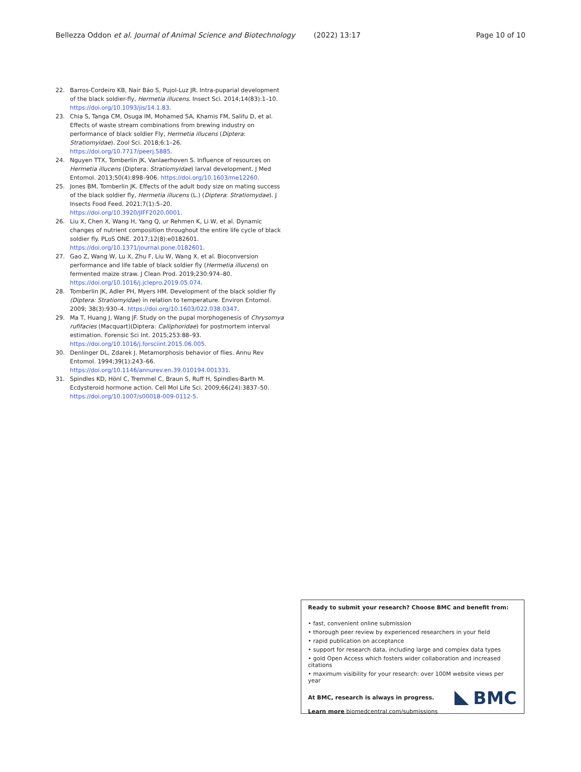Bellezza Oddon et al. Journal of Animal Science and Biotechnology (2022) 13:17 Page 10 of 10
22. Barros-Cordeiro KB, Nair Báo S, Pujol-Luz JR. Intra-puparial development of the black soldier-fly, Hermetia illucens. Insect Sci. 2014;14(83):1–10. https://doi.org/10.1093/jis/14.1.83.
23. Chia S, Tanga CM, Osuga IM, Mohamed SA, Khamis FM, Salifu D, et al. Effects of waste stream combinations from brewing industry on performance of black soldier Fly, Hermetia illucens (Diptera: Stratiomyidae). Zool Sci. 2018;6:1–26. https://doi.org/10.7717/peerj.5885.
24. Nguyen TTX, Tomberlin JK, Vanlaerhoven S. Influence of resources on Hermetia illucens (Diptera: Stratiomyidae) larval development. J Med Entomol. 2013;50(4):898–906. https://doi.org/10.1603/me12260.
25. Jones BM, Tomberlin JK. Effects of the adult body size on mating success of the black soldier fly, Hermetia illucens (L.) (Diptera: Stratiomydae). J Insects Food Feed. 2021;7(1):5–20. https://doi.org/10.3920/JIFF2020.0001.
26. Liu X, Chen X, Wang H, Yang Q, ur Rehmen K, Li W, et al. Dynamic changes of nutrient composition throughout the entire life cycle of black soldier fly. PLoS ONE. 2017;12(8):e0182601. https://doi.org/10.1371/journal.pone.0182601.
27. Gao Z, Wang W, Lu X, Zhu F, Liu W, Wang X, et al. Bioconversion performance and life table of black soldier fly (Hermetia illucens) on fermented maize straw. J Clean Prod. 2019;230:974–80. https://doi.org/10.1016/j.jclepro.2019.05.074.
28. Tomberlin JK, Adler PH, Myers HM. Development of the black soldier fly (Diptera: Stratiomyidae) in relation to temperature. Environ Entomol. 2009; 38(3):930–4. https://doi.org/10.1603/022.038.0347.
29. Ma T, Huang J, Wang JF. Study on the pupal morphogenesis of Chrysomya rufifacies (Macquart)(Diptera: Calliphoridae) for postmortem interval estimation. Forensic Sci Int. 2015;253:88–93. https://doi.org/10.1016/j.forsciint.2015.06.005.
30. Denlinger DL, Zdarek J. Metamorphosis behavior of flies. Annu Rev Entomol. 1994;39(1):243–66. https://doi.org/10.1146/annurev.en.39.010194.001331.
31. Spindles KD, Hönl C, Tremmel C, Braun S, Ruff H, Spindles-Barth M. Ecdysteroid hormone action. Cell Mol Life Sci. 2009;66(24):3837–50. https://doi.org/10.1007/s00018-009-0112-5.
Ready to submit your research? Choose BMC and benefit from:
• fast, convenient online submission
• thorough peer review by experienced researchers in your field
• rapid publication on acceptance
• support for research data, including large and complex data types
• gold Open Access which fosters wider collaboration and increased citations
• maximum visibility for your research: over 100M website views per year
At BMC, research is always in progress.
Learn more biomedcentral.com/submissions
BMC